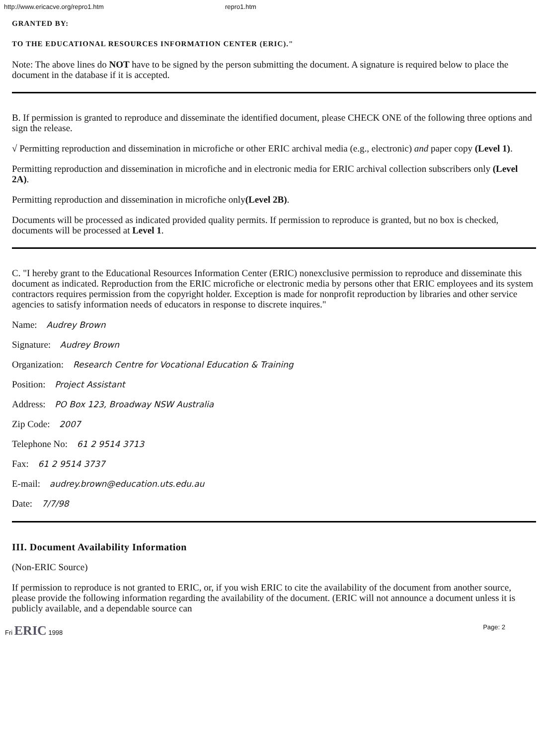http://www.ericacve.org/repro1.htm repro1.htm
GRANTED BY:
TO THE EDUCATIONAL RESOURCES INFORMATION CENTER (ERIC)."
Note: The above lines do NOT have to be signed by the person submitting the document. A signature is required below to place the document in the database if it is accepted.
B. If permission is granted to reproduce and disseminate the identified document, please CHECK ONE of the following three options and sign the release.
√ Permitting reproduction and dissemination in microfiche or other ERIC archival media (e.g., electronic) and paper copy (Level 1).
Permitting reproduction and dissemination in microfiche and in electronic media for ERIC archival collection subscribers only (Level 2A).
Permitting reproduction and dissemination in microfiche only(Level 2B).
Documents will be processed as indicated provided quality permits. If permission to reproduce is granted, but no box is checked, documents will be processed at Level 1.
C. "I hereby grant to the Educational Resources Information Center (ERIC) nonexclusive permission to reproduce and disseminate this document as indicated. Reproduction from the ERIC microfiche or electronic media by persons other that ERIC employees and its system contractors requires permission from the copyright holder. Exception is made for nonprofit reproduction by libraries and other service agencies to satisfy information needs of educators in response to discrete inquires."
Name: Audrey Brown
Signature: Audrey Brown
Organization: Research Centre for Vocational Education & Training
Position: Project Assistant
Address: PO Box 123, Broadway NSW Australia
Zip Code: 2007
Telephone No: 61 2 9514 3713
Fax: 61 2 9514 3737
E-mail: audrey.brown@education.uts.edu.au
Date: 7/7/98
III. Document Availability Information
(Non-ERIC Source)
If permission to reproduce is not granted to ERIC, or, if you wish ERIC to cite the availability of the document from another source, please provide the following information regarding the availability of the document. (ERIC will not announce a document unless it is publicly available, and a dependable source can
Fri ERIC 1998 Page: 2